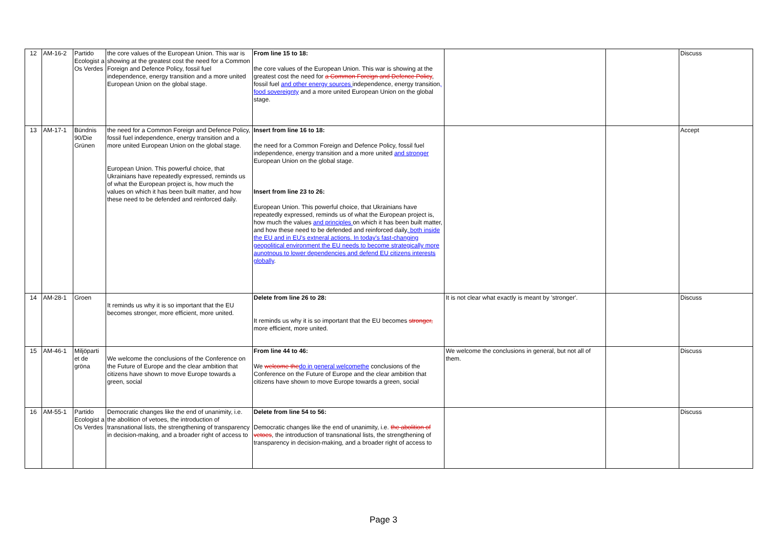| 12 | AM-16-2 | Partido Ecologist a Os Verdes | the core values of the European Union. This war is showing at the greatest cost the need for a Common Foreign and Defence Policy, fossil fuel independence, energy transition and a more united European Union on the global stage. | From line 15 to 18: the core values of the European Union. This war is showing at the greatest cost the need for a Common Foreign and Defence Policy , fossil fuel and other energy sources independence, energy transition , food sovereignty and a more united European Union on the global stage. | | | Discuss |
| 13 | AM-17-1 | Bündnis 90/Die Grünen | the need for a Common Foreign and Defence Policy, fossil fuel independence, energy transition and a more united European Union on the global stage. European Union. This powerful choice, that Ukrainians have repeatedly expressed, reminds us of what the European project is, how much the values on which it has been built matter, and how these need to be defended and reinforced daily. | Insert from line 16 to 18: the need for a Common Foreign and Defence Policy, fossil fuel independence, energy transition and a more united and stronger European Union on the global stage. Insert from line 23 to 26: European Union. This powerful choice, that Ukrainians have repeatedly expressed, reminds us of what the European project is, how much the values and principles on which it has been built matter, and how these need to be defended and reinforced daily , both inside the EU and in EU's extneral actions. In today's fast-changing geopolitical environment the EU needs to become strategically more aunotnous to lower dependencies and defend EU citizens interests globally . | | | Accept |
| 14 | AM-28-1 | Groen | It reminds us why it is so important that the EU becomes stronger, more efficient, more united. | Delete from line 26 to 28: It reminds us why it is so important that the EU becomes stronger, more efficient, more united. | It is not clear what exactly is meant by 'stronger'. | | Discuss |
| 15 | AM-46-1 | Miljöparti et de gröna | We welcome the conclusions of the Conference on the Future of Europe and the clear ambition that citizens have shown to move Europe towards a green, social | From line 44 to 46: We welcome the do in general welcomethe conclusions of the Conference on the Future of Europe and the clear ambition that citizens have shown to move Europe towards a green, social | We welcome the conclusions in general, but not all of them. | | Discuss |
| 16 | AM-55-1 | Partido Ecologist a Os Verdes | Democratic changes like the end of unanimity, i.e. the abolition of vetoes, the introduction of transnational lists, the strengthening of transparency in decision-making, and a broader right of access to | Delete from line 54 to 56: Democratic changes like the end of unanimity, i.e. the abolition of vetoes , the introduction of transnational lists, the strengthening of transparency in decision-making, and a broader right of access to | | | Discuss |
Page 3